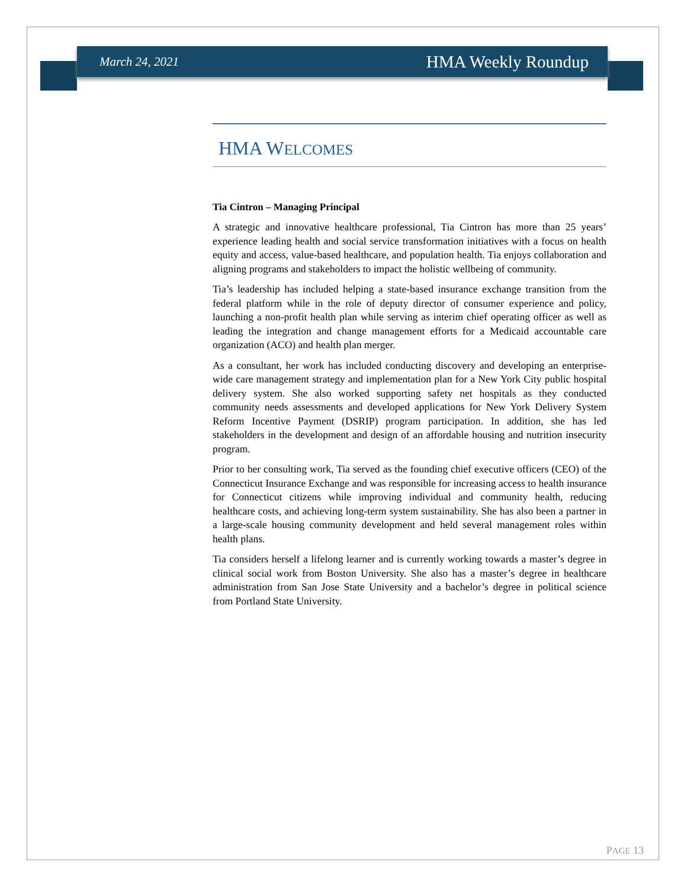March 24, 2021 HMA Weekly Roundup
HMA WELCOMES
Tia Cintron – Managing Principal
A strategic and innovative healthcare professional, Tia Cintron has more than 25 years’ experience leading health and social service transformation initiatives with a focus on health equity and access, value-based healthcare, and population health. Tia enjoys collaboration and aligning programs and stakeholders to impact the holistic wellbeing of community.
Tia’s leadership has included helping a state-based insurance exchange transition from the federal platform while in the role of deputy director of consumer experience and policy, launching a non-profit health plan while serving as interim chief operating officer as well as leading the integration and change management efforts for a Medicaid accountable care organization (ACO) and health plan merger.
As a consultant, her work has included conducting discovery and developing an enterprise-wide care management strategy and implementation plan for a New York City public hospital delivery system. She also worked supporting safety net hospitals as they conducted community needs assessments and developed applications for New York Delivery System Reform Incentive Payment (DSRIP) program participation. In addition, she has led stakeholders in the development and design of an affordable housing and nutrition insecurity program.
Prior to her consulting work, Tia served as the founding chief executive officers (CEO) of the Connecticut Insurance Exchange and was responsible for increasing access to health insurance for Connecticut citizens while improving individual and community health, reducing healthcare costs, and achieving long-term system sustainability. She has also been a partner in a large-scale housing community development and held several management roles within health plans.
Tia considers herself a lifelong learner and is currently working towards a master’s degree in clinical social work from Boston University. She also has a master’s degree in healthcare administration from San Jose State University and a bachelor’s degree in political science from Portland State University.
PAGE 13